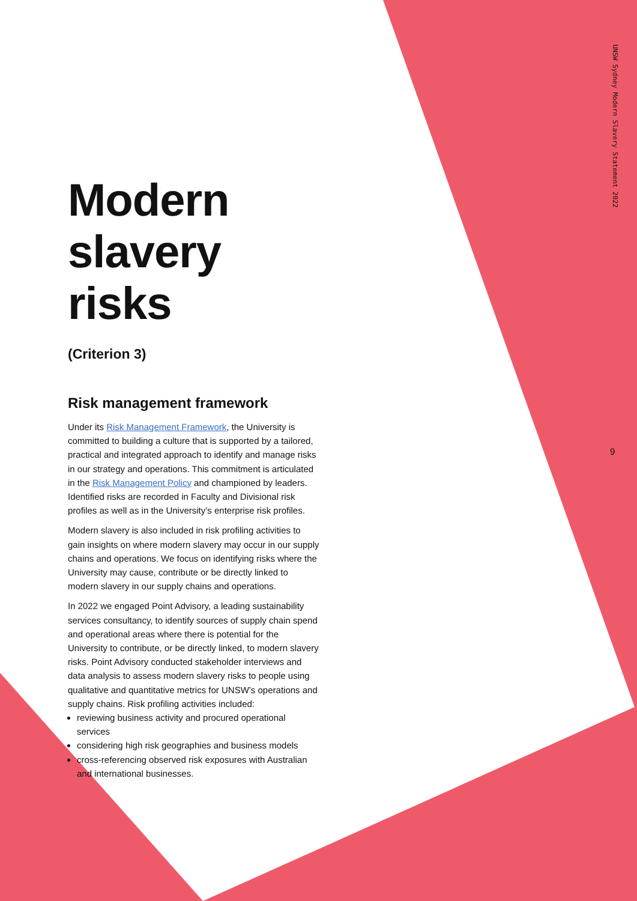UNSW Sydney Modern Slavery Statement 2022
9
Modern slavery risks
(Criterion 3)
Risk management framework
Under its Risk Management Framework, the University is committed to building a culture that is supported by a tailored, practical and integrated approach to identify and manage risks in our strategy and operations. This commitment is articulated in the Risk Management Policy and championed by leaders. Identified risks are recorded in Faculty and Divisional risk profiles as well as in the University’s enterprise risk profiles.
Modern slavery is also included in risk profiling activities to gain insights on where modern slavery may occur in our supply chains and operations. We focus on identifying risks where the University may cause, contribute or be directly linked to modern slavery in our supply chains and operations.
In 2022 we engaged Point Advisory, a leading sustainability services consultancy, to identify sources of supply chain spend and operational areas where there is potential for the University to contribute, or be directly linked, to modern slavery risks. Point Advisory conducted stakeholder interviews and data analysis to assess modern slavery risks to people using qualitative and quantitative metrics for UNSW’s operations and supply chains. Risk profiling activities included:
reviewing business activity and procured operational services
considering high risk geographies and business models
cross-referencing observed risk exposures with Australian and international businesses.